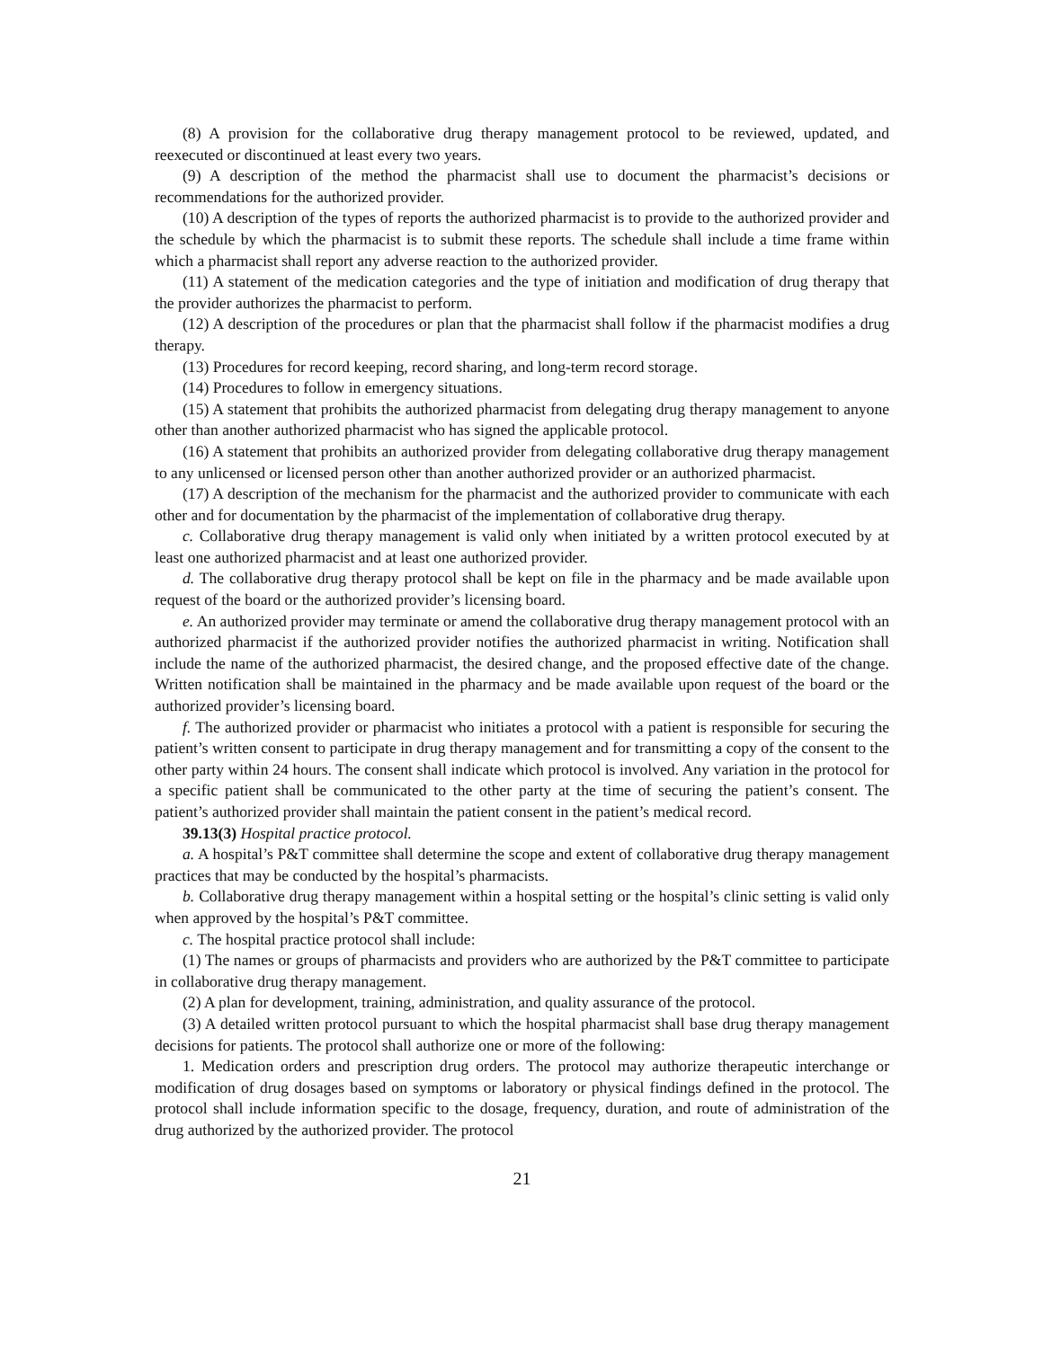(8) A provision for the collaborative drug therapy management protocol to be reviewed, updated, and reexecuted or discontinued at least every two years.
(9) A description of the method the pharmacist shall use to document the pharmacist’s decisions or recommendations for the authorized provider.
(10) A description of the types of reports the authorized pharmacist is to provide to the authorized provider and the schedule by which the pharmacist is to submit these reports. The schedule shall include a time frame within which a pharmacist shall report any adverse reaction to the authorized provider.
(11) A statement of the medication categories and the type of initiation and modification of drug therapy that the provider authorizes the pharmacist to perform.
(12) A description of the procedures or plan that the pharmacist shall follow if the pharmacist modifies a drug therapy.
(13) Procedures for record keeping, record sharing, and long-term record storage.
(14) Procedures to follow in emergency situations.
(15) A statement that prohibits the authorized pharmacist from delegating drug therapy management to anyone other than another authorized pharmacist who has signed the applicable protocol.
(16) A statement that prohibits an authorized provider from delegating collaborative drug therapy management to any unlicensed or licensed person other than another authorized provider or an authorized pharmacist.
(17) A description of the mechanism for the pharmacist and the authorized provider to communicate with each other and for documentation by the pharmacist of the implementation of collaborative drug therapy.
c. Collaborative drug therapy management is valid only when initiated by a written protocol executed by at least one authorized pharmacist and at least one authorized provider.
d. The collaborative drug therapy protocol shall be kept on file in the pharmacy and be made available upon request of the board or the authorized provider’s licensing board.
e. An authorized provider may terminate or amend the collaborative drug therapy management protocol with an authorized pharmacist if the authorized provider notifies the authorized pharmacist in writing. Notification shall include the name of the authorized pharmacist, the desired change, and the proposed effective date of the change. Written notification shall be maintained in the pharmacy and be made available upon request of the board or the authorized provider’s licensing board.
f. The authorized provider or pharmacist who initiates a protocol with a patient is responsible for securing the patient’s written consent to participate in drug therapy management and for transmitting a copy of the consent to the other party within 24 hours. The consent shall indicate which protocol is involved. Any variation in the protocol for a specific patient shall be communicated to the other party at the time of securing the patient’s consent. The patient’s authorized provider shall maintain the patient consent in the patient’s medical record.
39.13(3) Hospital practice protocol.
a. A hospital’s P&T committee shall determine the scope and extent of collaborative drug therapy management practices that may be conducted by the hospital’s pharmacists.
b. Collaborative drug therapy management within a hospital setting or the hospital’s clinic setting is valid only when approved by the hospital’s P&T committee.
c. The hospital practice protocol shall include:
(1) The names or groups of pharmacists and providers who are authorized by the P&T committee to participate in collaborative drug therapy management.
(2) A plan for development, training, administration, and quality assurance of the protocol.
(3) A detailed written protocol pursuant to which the hospital pharmacist shall base drug therapy management decisions for patients. The protocol shall authorize one or more of the following:
1. Medication orders and prescription drug orders. The protocol may authorize therapeutic interchange or modification of drug dosages based on symptoms or laboratory or physical findings defined in the protocol. The protocol shall include information specific to the dosage, frequency, duration, and route of administration of the drug authorized by the authorized provider. The protocol
21